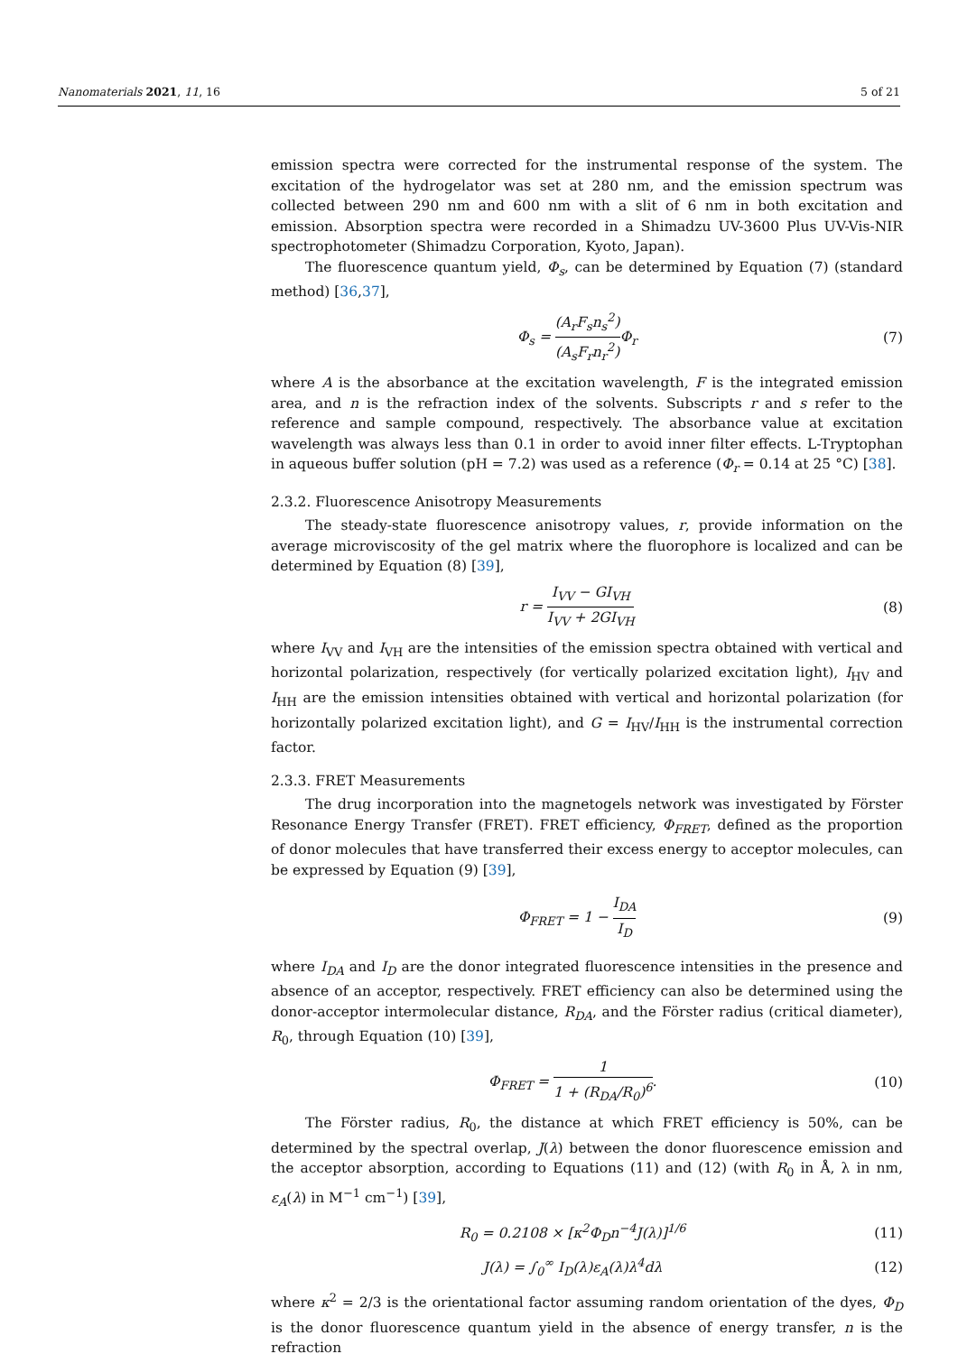Nanomaterials 2021, 11, 16 5 of 21
emission spectra were corrected for the instrumental response of the system. The excitation of the hydrogelator was set at 280 nm, and the emission spectrum was collected between 290 nm and 600 nm with a slit of 6 nm in both excitation and emission. Absorption spectra were recorded in a Shimadzu UV-3600 Plus UV-Vis-NIR spectrophotometer (Shimadzu Corporation, Kyoto, Japan).
The fluorescence quantum yield, Φ<sub>s</sub>, can be determined by Equation (7) (standard method) [36,37],
Φ<sub>s</sub> = (A<sub>r</sub>F<sub>s</sub>n<sub>s</sub><sup>2</sup>) (A<sub>s</sub>F<sub>r</sub>n<sub>r</sub><sup>2</sup>) Φ<sub>r</sub> (7)
where A is the absorbance at the excitation wavelength, F is the integrated emission area, and n is the refraction index of the solvents. Subscripts r and s refer to the reference and sample compound, respectively. The absorbance value at excitation wavelength was always less than 0.1 in order to avoid inner filter effects. L-Tryptophan in aqueous buffer solution (pH = 7.2) was used as a reference (Φ<sub>r</sub> = 0.14 at 25 °C) [38].
2.3.2. Fluorescence Anisotropy Measurements
The steady-state fluorescence anisotropy values, r, provide information on the average microviscosity of the gel matrix where the fluorophore is localized and can be determined by Equation (8) [39],
r = I<sub>VV</sub> − GI<sub>VH</sub> I<sub>VV</sub> + 2GI<sub>VH</sub> (8)
where I<sub>VV</sub> and I<sub>VH</sub> are the intensities of the emission spectra obtained with vertical and horizontal polarization, respectively (for vertically polarized excitation light), I<sub>HV</sub> and I<sub>HH</sub> are the emission intensities obtained with vertical and horizontal polarization (for horizontally polarized excitation light), and G = I<sub>HV</sub>/I<sub>HH</sub> is the instrumental correction factor.
2.3.3. FRET Measurements
The drug incorporation into the magnetogels network was investigated by Förster Resonance Energy Transfer (FRET). FRET efficiency, Φ<sub>FRET</sub>, defined as the proportion of donor molecules that have transferred their excess energy to acceptor molecules, can be expressed by Equation (9) [39],
Φ<sub>FRET</sub> = 1 − I<sub>DA</sub> I<sub>D</sub> (9)
where I<sub>DA</sub> and I<sub>D</sub> are the donor integrated fluorescence intensities in the presence and absence of an acceptor, respectively. FRET efficiency can also be determined using the donor-acceptor intermolecular distance, R<sub>DA</sub>, and the Förster radius (critical diameter), R<sub>0</sub>, through Equation (10) [39],
Φ<sub>FRET</sub> = 1 1 + (R<sub>DA</sub>/R<sub>0</sub>)<sup>6</sup>. (10)
The Förster radius, R<sub>0</sub>, the distance at which FRET efficiency is 50%, can be determined by the spectral overlap, J(λ) between the donor fluorescence emission and the acceptor absorption, according to Equations (11) and (12) (with R<sub>0</sub> in Å, λ in nm, ε<sub>A</sub>(λ) in M<sup>−1</sup> cm<sup>−1</sup>) [39],
R<sub>0</sub> = 0.2108 × [κ<sup>2</sup>Φ<sub>D</sub>n<sup>−4</sup>J(λ)]<sup>1/6</sup> (11)
J(λ) = ∫<sub>0</sub><sup>∞</sup> I<sub>D</sub>(λ)ε<sub>A</sub>(λ)λ<sup>4</sup>dλ (12)
where κ<sup>2</sup> = 2/3 is the orientational factor assuming random orientation of the dyes, Φ<sub>D</sub> is the donor fluorescence quantum yield in the absence of energy transfer, n is the refraction